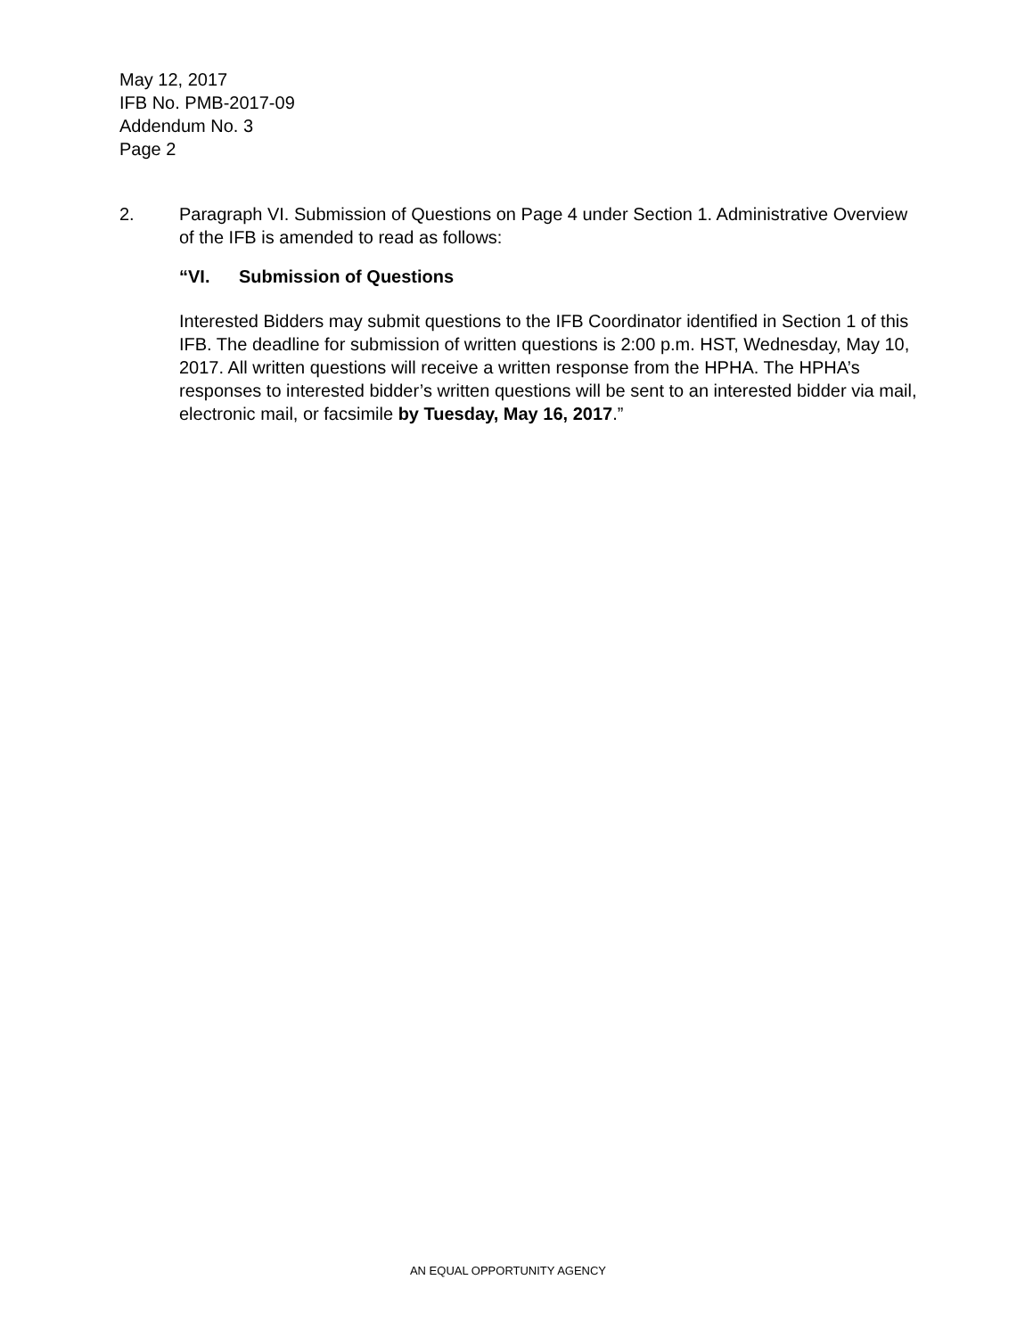May 12, 2017
IFB No. PMB-2017-09
Addendum No. 3
Page 2
2. Paragraph VI. Submission of Questions on Page 4 under Section 1. Administrative Overview of the IFB is amended to read as follows:
“VI. Submission of Questions
Interested Bidders may submit questions to the IFB Coordinator identified in Section 1 of this IFB. The deadline for submission of written questions is 2:00 p.m. HST, Wednesday, May 10, 2017. All written questions will receive a written response from the HPHA. The HPHA’s responses to interested bidder’s written questions will be sent to an interested bidder via mail, electronic mail, or facsimile by Tuesday, May 16, 2017.”
AN EQUAL OPPORTUNITY AGENCY